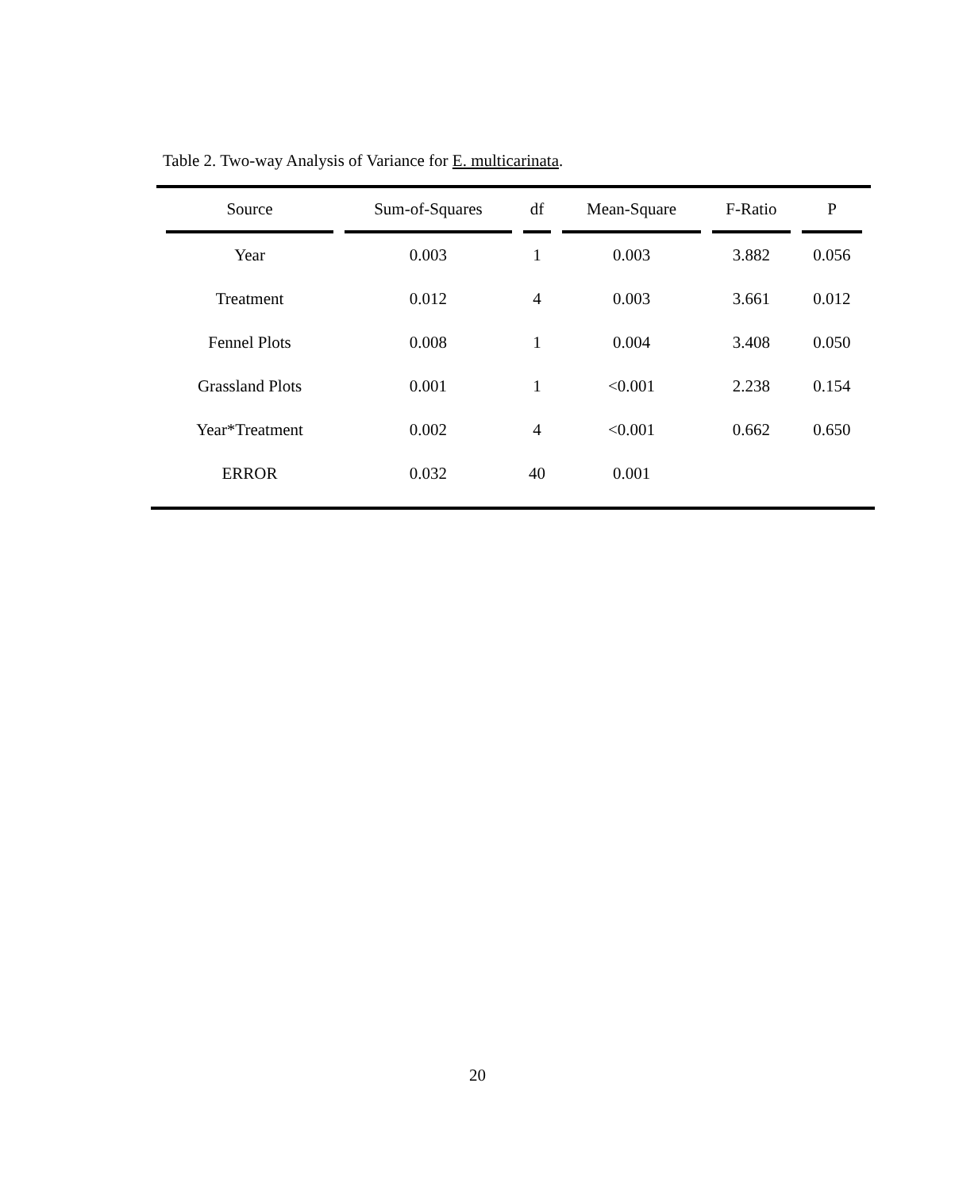Table 2. Two-way Analysis of Variance for E. multicarinata.
| Source | Sum-of-Squares | df | Mean-Square | F-Ratio | P |
| --- | --- | --- | --- | --- | --- |
| Year | 0.003 | 1 | 0.003 | 3.882 | 0.056 |
| Treatment | 0.012 | 4 | 0.003 | 3.661 | 0.012 |
| Fennel Plots | 0.008 | 1 | 0.004 | 3.408 | 0.050 |
| Grassland Plots | 0.001 | 1 | <0.001 | 2.238 | 0.154 |
| Year*Treatment | 0.002 | 4 | <0.001 | 0.662 | 0.650 |
| ERROR | 0.032 | 40 | 0.001 | | |
20